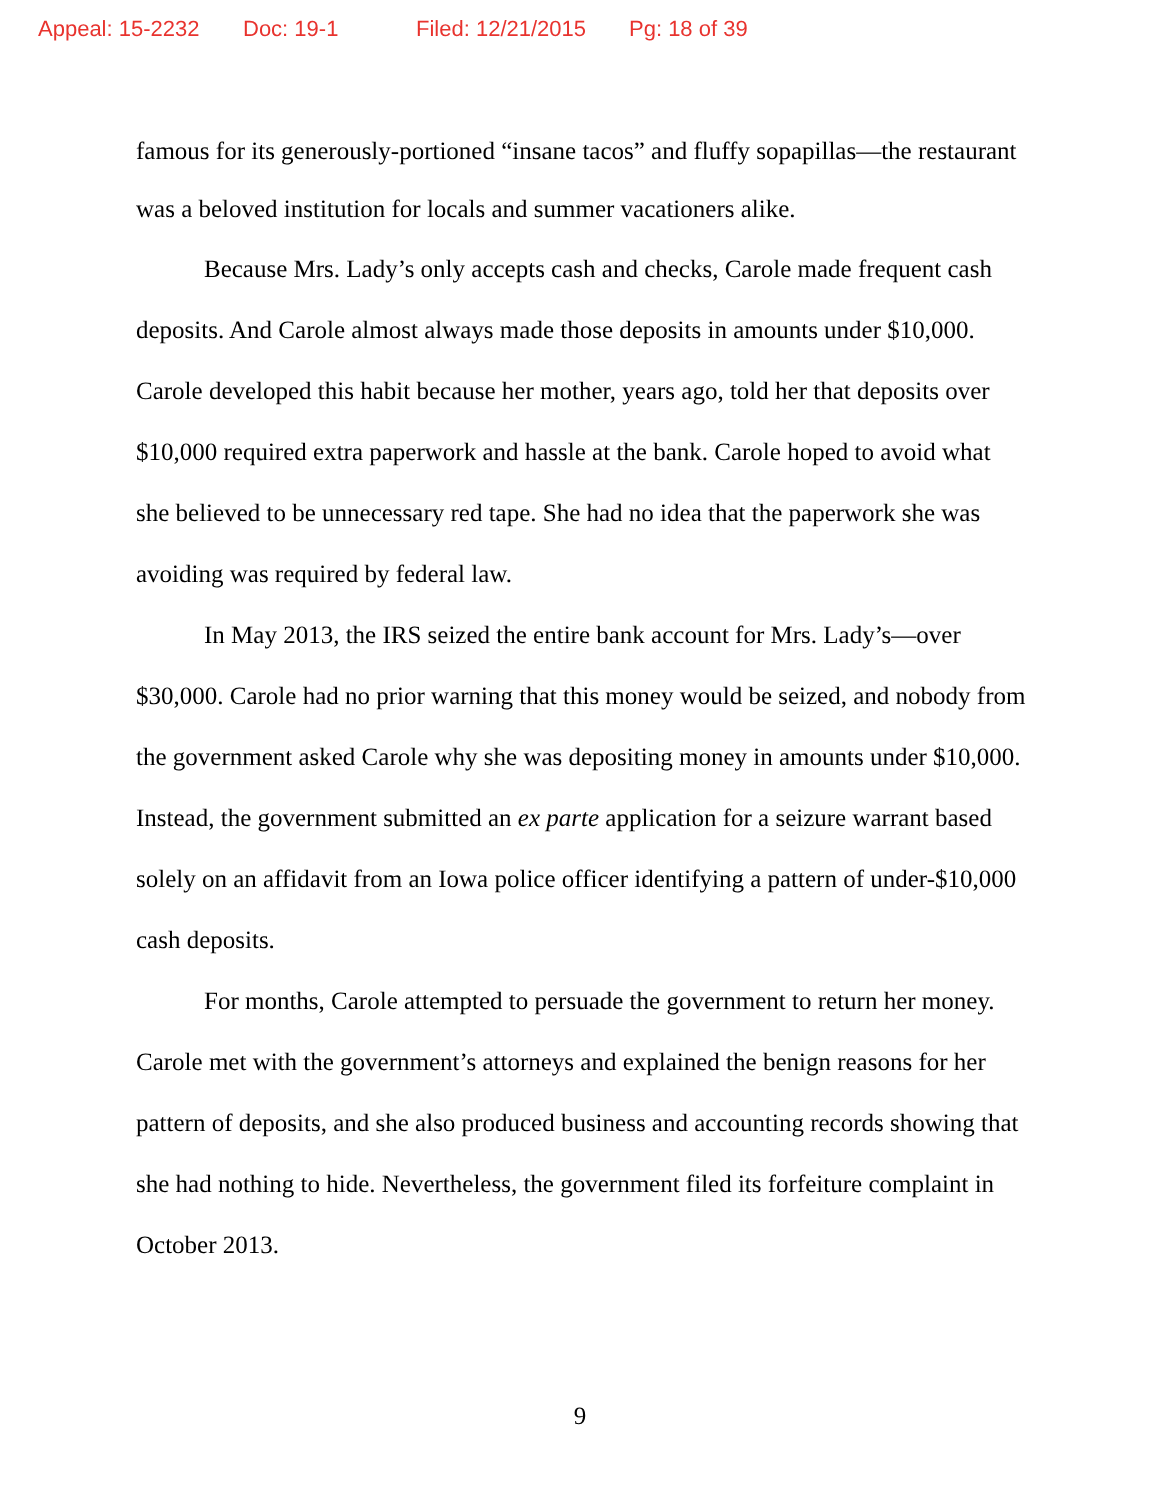Appeal: 15-2232 Doc: 19-1 Filed: 12/21/2015 Pg: 18 of 39
famous for its generously-portioned “insane tacos” and fluffy sopapillas—the restaurant was a beloved institution for locals and summer vacationers alike.
Because Mrs. Lady’s only accepts cash and checks, Carole made frequent cash deposits. And Carole almost always made those deposits in amounts under $10,000. Carole developed this habit because her mother, years ago, told her that deposits over $10,000 required extra paperwork and hassle at the bank. Carole hoped to avoid what she believed to be unnecessary red tape. She had no idea that the paperwork she was avoiding was required by federal law.
In May 2013, the IRS seized the entire bank account for Mrs. Lady’s—over $30,000. Carole had no prior warning that this money would be seized, and nobody from the government asked Carole why she was depositing money in amounts under $10,000. Instead, the government submitted an ex parte application for a seizure warrant based solely on an affidavit from an Iowa police officer identifying a pattern of under-$10,000 cash deposits.
For months, Carole attempted to persuade the government to return her money. Carole met with the government’s attorneys and explained the benign reasons for her pattern of deposits, and she also produced business and accounting records showing that she had nothing to hide. Nevertheless, the government filed its forfeiture complaint in October 2013.
9